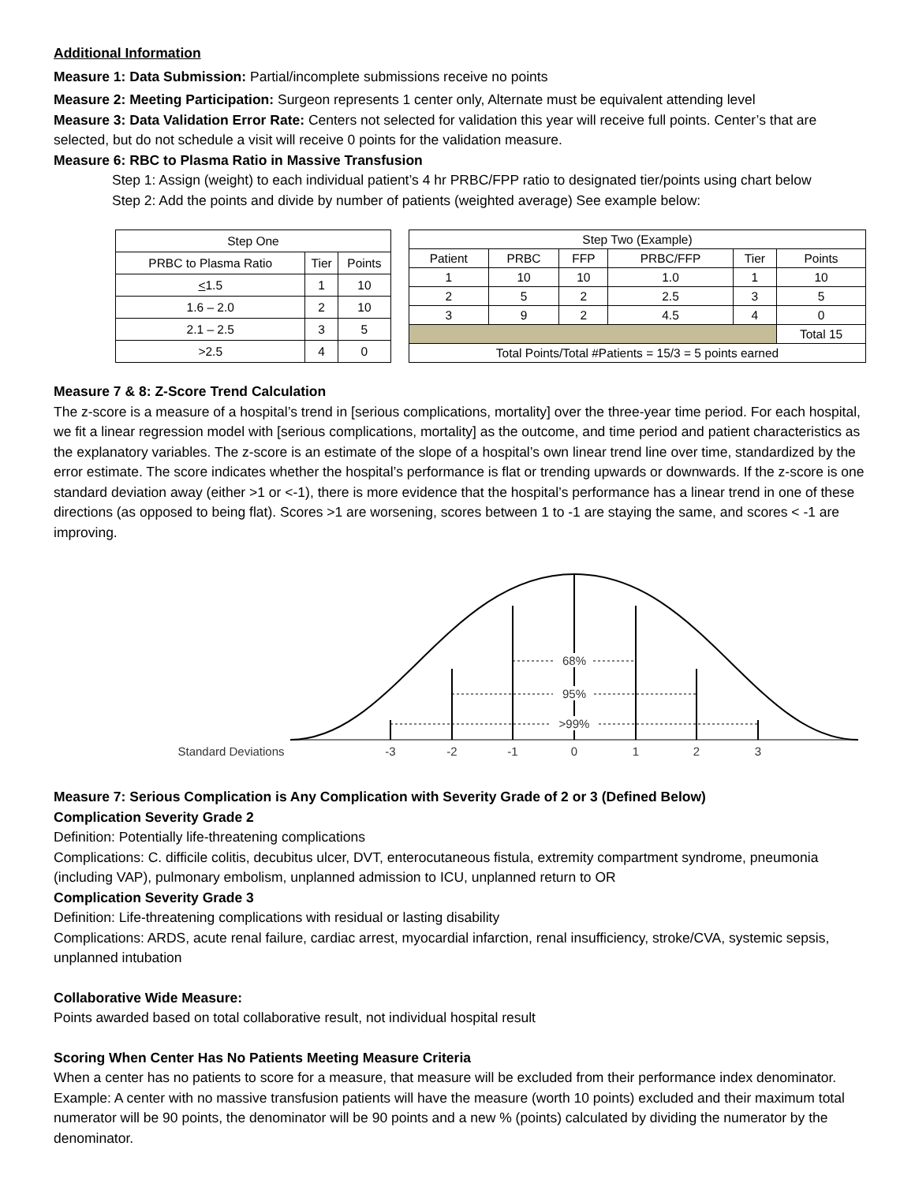Additional Information
Measure 1: Data Submission: Partial/incomplete submissions receive no points
Measure 2: Meeting Participation: Surgeon represents 1 center only, Alternate must be equivalent attending level
Measure 3: Data Validation Error Rate: Centers not selected for validation this year will receive full points. Center’s that are selected, but do not schedule a visit will receive 0 points for the validation measure.
Measure 6: RBC to Plasma Ratio in Massive Transfusion
Step 1: Assign (weight) to each individual patient’s 4 hr PRBC/FPP ratio to designated tier/points using chart below
Step 2: Add the points and divide by number of patients (weighted average) See example below:
| Step One | | |
| PRBC to Plasma Ratio | Tier | Points |
| < 1.5 | 1 | 10 |
| 1.6 – 2.0 | 2 | 10 |
| 2.1 – 2.5 | 3 | 5 |
| >2.5 | 4 | 0 |
| Step Two (Example) | | | | | |
| Patient | PRBC | FFP | PRBC/FFP | Tier | Points |
| 1 | 10 | 10 | 1.0 | 1 | 10 |
| 2 | 5 | 2 | 2.5 | 3 | 5 |
| 3 | 9 | 2 | 4.5 | 4 | 0 |
| | | | | | Total 15 |
| Total Points/Total #Patients = 15/3 = 5 points earned | | | | | |
Measure 7 & 8: Z-Score Trend Calculation
The z-score is a measure of a hospital’s trend in [serious complications, mortality] over the three-year time period. For each hospital, we fit a linear regression model with [serious complications, mortality] as the outcome, and time period and patient characteristics as the explanatory variables. The z-score is an estimate of the slope of a hospital’s own linear trend line over time, standardized by the error estimate. The score indicates whether the hospital’s performance is flat or trending upwards or downwards. If the z-score is one standard deviation away (either >1 or <-1), there is more evidence that the hospital’s performance has a linear trend in one of these directions (as opposed to being flat). Scores >1 are worsening, scores between 1 to -1 are staying the same, and scores < -1 are improving.
68%
95%
>99%
Standard Deviations
-3
-2
-1
0
1
2
3
Measure 7: Serious Complication is Any Complication with Severity Grade of 2 or 3 (Defined Below)
Complication Severity Grade 2
Definition: Potentially life-threatening complications
Complications: C. difficile colitis, decubitus ulcer, DVT, enterocutaneous fistula, extremity compartment syndrome, pneumonia (including VAP), pulmonary embolism, unplanned admission to ICU, unplanned return to OR
Complication Severity Grade 3
Definition: Life-threatening complications with residual or lasting disability
Complications: ARDS, acute renal failure, cardiac arrest, myocardial infarction, renal insufficiency, stroke/CVA, systemic sepsis, unplanned intubation
Collaborative Wide Measure:
Points awarded based on total collaborative result, not individual hospital result
Scoring When Center Has No Patients Meeting Measure Criteria
When a center has no patients to score for a measure, that measure will be excluded from their performance index denominator. Example: A center with no massive transfusion patients will have the measure (worth 10 points) excluded and their maximum total numerator will be 90 points, the denominator will be 90 points and a new % (points) calculated by dividing the numerator by the denominator.